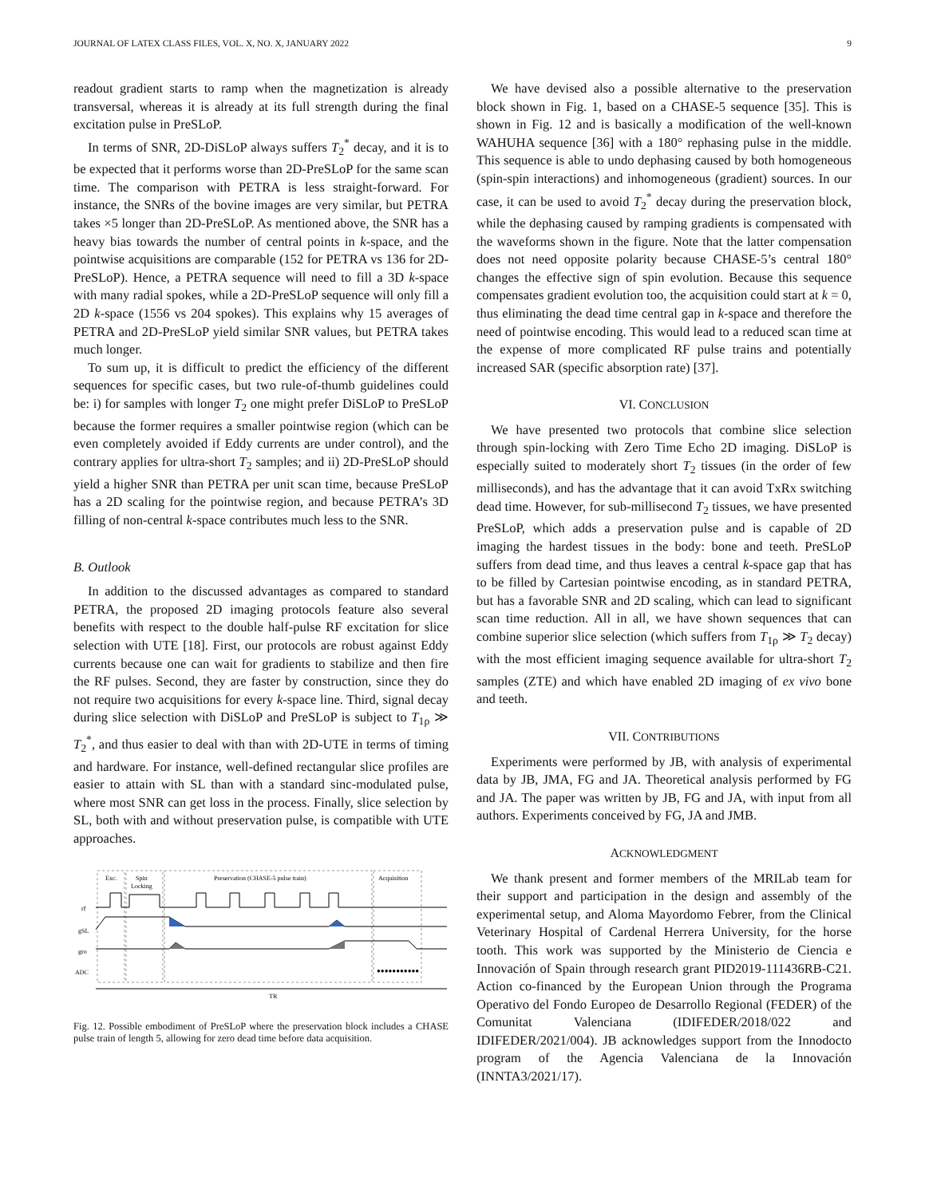JOURNAL OF LATEX CLASS FILES, VOL. X, NO. X, JANUARY 2022 9
readout gradient starts to ramp when the magnetization is already transversal, whereas it is already at its full strength during the final excitation pulse in PreSLoP.
In terms of SNR, 2D-DiSLoP always suffers T<sub>2</sub><sup>*</sup> decay, and it is to be expected that it performs worse than 2D-PreSLoP for the same scan time. The comparison with PETRA is less straight-forward. For instance, the SNRs of the bovine images are very similar, but PETRA takes ×5 longer than 2D-PreSLoP. As mentioned above, the SNR has a heavy bias towards the number of central points in k-space, and the pointwise acquisitions are comparable (152 for PETRA vs 136 for 2D-PreSLoP). Hence, a PETRA sequence will need to fill a 3D k-space with many radial spokes, while a 2D-PreSLoP sequence will only fill a 2D k-space (1556 vs 204 spokes). This explains why 15 averages of PETRA and 2D-PreSLoP yield similar SNR values, but PETRA takes much longer.
To sum up, it is difficult to predict the efficiency of the different sequences for specific cases, but two rule-of-thumb guidelines could be: i) for samples with longer T<sub>2</sub> one might prefer DiSLoP to PreSLoP because the former requires a smaller pointwise region (which can be even completely avoided if Eddy currents are under control), and the contrary applies for ultra-short T<sub>2</sub> samples; and ii) 2D-PreSLoP should yield a higher SNR than PETRA per unit scan time, because PreSLoP has a 2D scaling for the pointwise region, and because PETRA’s 3D filling of non-central k-space contributes much less to the SNR.
B. Outlook
In addition to the discussed advantages as compared to standard PETRA, the proposed 2D imaging protocols feature also several benefits with respect to the double half-pulse RF excitation for slice selection with UTE [18]. First, our protocols are robust against Eddy currents because one can wait for gradients to stabilize and then fire the RF pulses. Second, they are faster by construction, since they do not require two acquisitions for every k-space line. Third, signal decay during slice selection with DiSLoP and PreSLoP is subject to T<sub>1ρ</sub> ≫ T<sub>2</sub><sup>*</sup>, and thus easier to deal with than with 2D-UTE in terms of timing and hardware. For instance, well-defined rectangular slice profiles are easier to attain with SL than with a standard sinc-modulated pulse, where most SNR can get loss in the process. Finally, slice selection by SL, both with and without preservation pulse, is compatible with UTE approaches.
Exc.
Spin
Locking
Preservation (CHASE-5 pulse train)
Acquisition
rf
gSL
gro
ADC
●●●●●●●●●●●
TR
Fig. 12. Possible embodiment of PreSLoP where the preservation block includes a CHASE pulse train of length 5, allowing for zero dead time before data acquisition.
We have devised also a possible alternative to the preservation block shown in Fig. 1, based on a CHASE-5 sequence [35]. This is shown in Fig. 12 and is basically a modification of the well-known WAHUHA sequence [36] with a 180° rephasing pulse in the middle. This sequence is able to undo dephasing caused by both homogeneous (spin-spin interactions) and inhomogeneous (gradient) sources. In our case, it can be used to avoid T<sub>2</sub><sup>*</sup> decay during the preservation block, while the dephasing caused by ramping gradients is compensated with the waveforms shown in the figure. Note that the latter compensation does not need opposite polarity because CHASE-5’s central 180° changes the effective sign of spin evolution. Because this sequence compensates gradient evolution too, the acquisition could start at k = 0, thus eliminating the dead time central gap in k-space and therefore the need of pointwise encoding. This would lead to a reduced scan time at the expense of more complicated RF pulse trains and potentially increased SAR (specific absorption rate) [37].
VI. CONCLUSION
We have presented two protocols that combine slice selection through spin-locking with Zero Time Echo 2D imaging. DiSLoP is especially suited to moderately short T<sub>2</sub> tissues (in the order of few milliseconds), and has the advantage that it can avoid TxRx switching dead time. However, for sub-millisecond T<sub>2</sub> tissues, we have presented PreSLoP, which adds a preservation pulse and is capable of 2D imaging the hardest tissues in the body: bone and teeth. PreSLoP suffers from dead time, and thus leaves a central k-space gap that has to be filled by Cartesian pointwise encoding, as in standard PETRA, but has a favorable SNR and 2D scaling, which can lead to significant scan time reduction. All in all, we have shown sequences that can combine superior slice selection (which suffers from T<sub>1ρ</sub> ≫ T<sub>2</sub> decay) with the most efficient imaging sequence available for ultra-short T<sub>2</sub> samples (ZTE) and which have enabled 2D imaging of ex vivo bone and teeth.
VII. CONTRIBUTIONS
Experiments were performed by JB, with analysis of experimental data by JB, JMA, FG and JA. Theoretical analysis performed by FG and JA. The paper was written by JB, FG and JA, with input from all authors. Experiments conceived by FG, JA and JMB.
ACKNOWLEDGMENT
We thank present and former members of the MRILab team for their support and participation in the design and assembly of the experimental setup, and Aloma Mayordomo Febrer, from the Clinical Veterinary Hospital of Cardenal Herrera University, for the horse tooth. This work was supported by the Ministerio de Ciencia e Innovación of Spain through research grant PID2019-111436RB-C21. Action co-financed by the European Union through the Programa Operativo del Fondo Europeo de Desarrollo Regional (FEDER) of the Comunitat Valenciana (IDIFEDER/2018/022 and IDIFEDER/2021/004). JB acknowledges support from the Innodocto program of the Agencia Valenciana de la Innovación (INNTA3/2021/17).